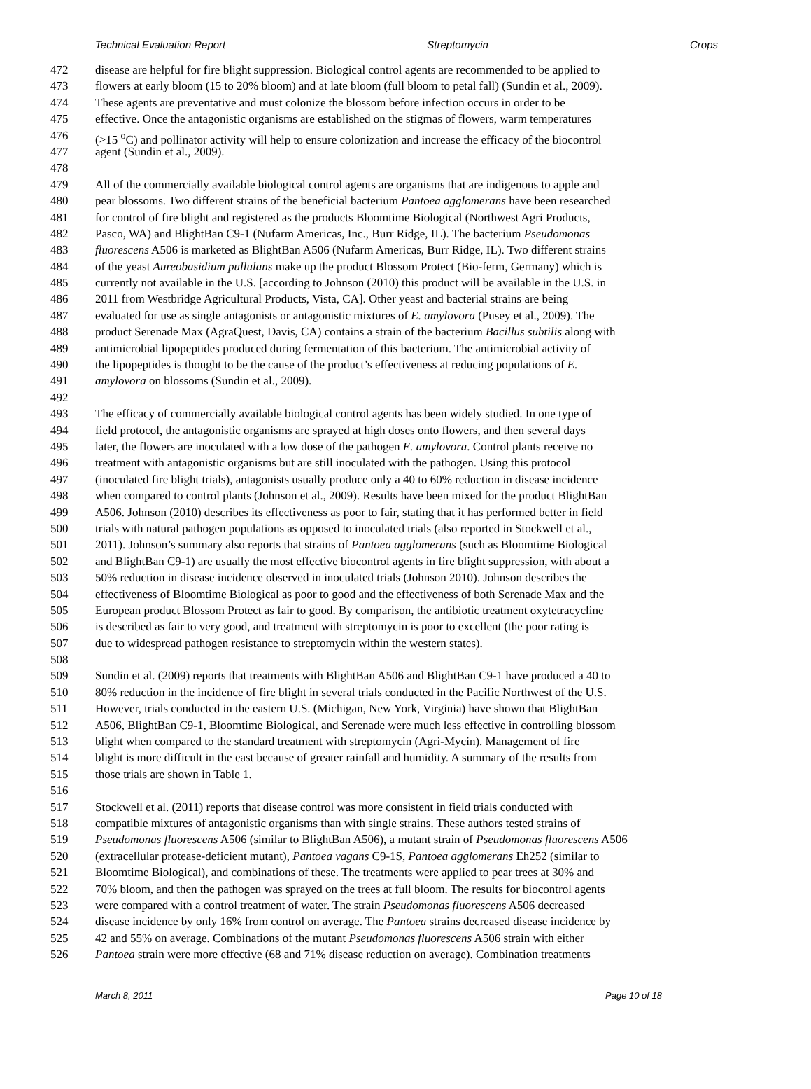Technical Evaluation Report Streptomycin Crops
472 disease are helpful for fire blight suppression. Biological control agents are recommended to be applied to
473 flowers at early bloom (15 to 20% bloom) and at late bloom (full bloom to petal fall) (Sundin et al., 2009).
474 These agents are preventative and must colonize the blossom before infection occurs in order to be
475 effective. Once the antagonistic organisms are established on the stigmas of flowers, warm temperatures
476 (>15 <sup>o</sup>C) and pollinator activity will help to ensure colonization and increase the efficacy of the biocontrol
477 agent (Sundin et al., 2009).
478
479 All of the commercially available biological control agents are organisms that are indigenous to apple and
480 pear blossoms. Two different strains of the beneficial bacterium Pantoea agglomerans have been researched
481 for control of fire blight and registered as the products Bloomtime Biological (Northwest Agri Products,
482 Pasco, WA) and BlightBan C9-1 (Nufarm Americas, Inc., Burr Ridge, IL). The bacterium Pseudomonas
483 fluorescens A506 is marketed as BlightBan A506 (Nufarm Americas, Burr Ridge, IL). Two different strains
484 of the yeast Aureobasidium pullulans make up the product Blossom Protect (Bio-ferm, Germany) which is
485 currently not available in the U.S. [according to Johnson (2010) this product will be available in the U.S. in
486 2011 from Westbridge Agricultural Products, Vista, CA]. Other yeast and bacterial strains are being
487 evaluated for use as single antagonists or antagonistic mixtures of E. amylovora (Pusey et al., 2009). The
488 product Serenade Max (AgraQuest, Davis, CA) contains a strain of the bacterium Bacillus subtilis along with
489 antimicrobial lipopeptides produced during fermentation of this bacterium. The antimicrobial activity of
490 the lipopeptides is thought to be the cause of the product’s effectiveness at reducing populations of E.
491 amylovora on blossoms (Sundin et al., 2009).
492
493 The efficacy of commercially available biological control agents has been widely studied. In one type of
494 field protocol, the antagonistic organisms are sprayed at high doses onto flowers, and then several days
495 later, the flowers are inoculated with a low dose of the pathogen E. amylovora. Control plants receive no
496 treatment with antagonistic organisms but are still inoculated with the pathogen. Using this protocol
497 (inoculated fire blight trials), antagonists usually produce only a 40 to 60% reduction in disease incidence
498 when compared to control plants (Johnson et al., 2009). Results have been mixed for the product BlightBan
499 A506. Johnson (2010) describes its effectiveness as poor to fair, stating that it has performed better in field
500 trials with natural pathogen populations as opposed to inoculated trials (also reported in Stockwell et al.,
501 2011). Johnson’s summary also reports that strains of Pantoea agglomerans (such as Bloomtime Biological
502 and BlightBan C9-1) are usually the most effective biocontrol agents in fire blight suppression, with about a
503 50% reduction in disease incidence observed in inoculated trials (Johnson 2010). Johnson describes the
504 effectiveness of Bloomtime Biological as poor to good and the effectiveness of both Serenade Max and the
505 European product Blossom Protect as fair to good. By comparison, the antibiotic treatment oxytetracycline
506 is described as fair to very good, and treatment with streptomycin is poor to excellent (the poor rating is
507 due to widespread pathogen resistance to streptomycin within the western states).
508
509 Sundin et al. (2009) reports that treatments with BlightBan A506 and BlightBan C9-1 have produced a 40 to
510 80% reduction in the incidence of fire blight in several trials conducted in the Pacific Northwest of the U.S.
511 However, trials conducted in the eastern U.S. (Michigan, New York, Virginia) have shown that BlightBan
512 A506, BlightBan C9-1, Bloomtime Biological, and Serenade were much less effective in controlling blossom
513 blight when compared to the standard treatment with streptomycin (Agri-Mycin). Management of fire
514 blight is more difficult in the east because of greater rainfall and humidity. A summary of the results from
515 those trials are shown in Table 1.
516
517 Stockwell et al. (2011) reports that disease control was more consistent in field trials conducted with
518 compatible mixtures of antagonistic organisms than with single strains. These authors tested strains of
519 Pseudomonas fluorescens A506 (similar to BlightBan A506), a mutant strain of Pseudomonas fluorescens A506
520 (extracellular protease-deficient mutant), Pantoea vagans C9-1S, Pantoea agglomerans Eh252 (similar to
521 Bloomtime Biological), and combinations of these. The treatments were applied to pear trees at 30% and
522 70% bloom, and then the pathogen was sprayed on the trees at full bloom. The results for biocontrol agents
523 were compared with a control treatment of water. The strain Pseudomonas fluorescens A506 decreased
524 disease incidence by only 16% from control on average. The Pantoea strains decreased disease incidence by
525 42 and 55% on average. Combinations of the mutant Pseudomonas fluorescens A506 strain with either
526 Pantoea strain were more effective (68 and 71% disease reduction on average). Combination treatments
March 8, 2011 Page 10 of 18